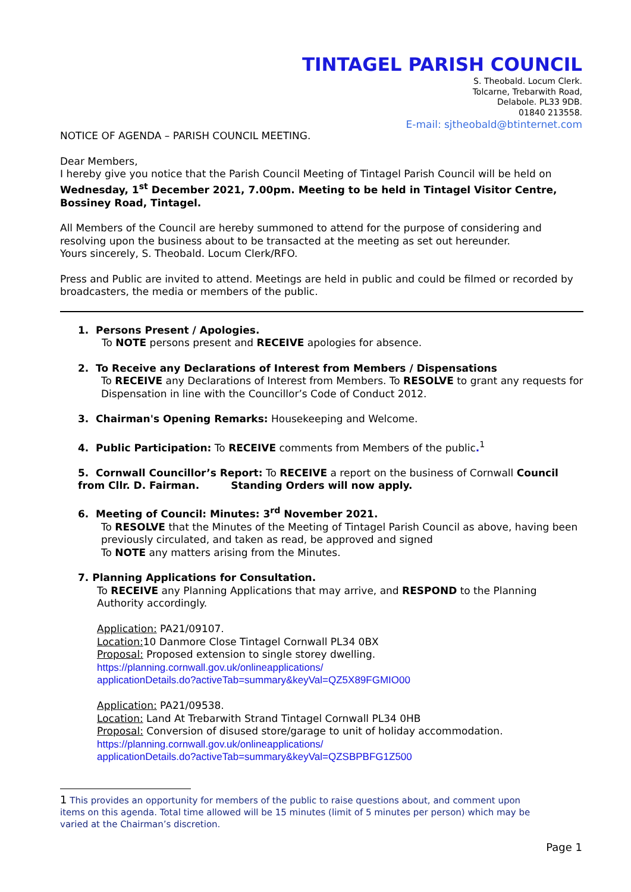TINTAGEL PARISH COUNCIL
S. Theobald. Locum Clerk.
Tolcarne, Trebarwith Road,
Delabole. PL33 9DB.
01840 213558.
E-mail: sjtheobald@btinternet.com
NOTICE OF AGENDA – PARISH COUNCIL MEETING.
Dear Members,
I hereby give you notice that the Parish Council Meeting of Tintagel Parish Council will be held on Wednesday, 1<sup>st</sup> December 2021, 7.00pm. Meeting to be held in Tintagel Visitor Centre, Bossiney Road, Tintagel.
All Members of the Council are hereby summoned to attend for the purpose of considering and resolving upon the business about to be transacted at the meeting as set out hereunder.
Yours sincerely, S. Theobald. Locum Clerk/RFO.
Press and Public are invited to attend. Meetings are held in public and could be filmed or recorded by broadcasters, the media or members of the public.
1. Persons Present / Apologies.
To NOTE persons present and RECEIVE apologies for absence.
2. To Receive any Declarations of Interest from Members / Dispensations
To RECEIVE any Declarations of Interest from Members. To RESOLVE to grant any requests for Dispensation in line with the Councillor’s Code of Conduct 2012.
3. Chairman's Opening Remarks: Housekeeping and Welcome.
4. Public Participation: To RECEIVE comments from Members of the public.<sup>1</sup>
5. Cornwall Councillor’s Report: To RECEIVE a report on the business of Cornwall Council from Cllr. D. Fairman. Standing Orders will now apply.
6. Meeting of Council: Minutes: 3<sup>rd</sup> November 2021.
To RESOLVE that the Minutes of the Meeting of Tintagel Parish Council as above, having been previously circulated, and taken as read, be approved and signed
To NOTE any matters arising from the Minutes.
7. Planning Applications for Consultation.
To RECEIVE any Planning Applications that may arrive, and RESPOND to the Planning Authority accordingly.
Application: PA21/09107.
Location: 10 Danmore Close Tintagel Cornwall PL34 0BX
Proposal: Proposed extension to single storey dwelling.
https://planning.cornwall.gov.uk/onlineapplications/
applicationDetails.do?activeTab=summary&keyVal=QZ5X89FGMIO00
Application: PA21/09538.
Location: Land At Trebarwith Strand Tintagel Cornwall PL34 0HB
Proposal: Conversion of disused store/garage to unit of holiday accommodation.
https://planning.cornwall.gov.uk/onlineapplications/
applicationDetails.do?activeTab=summary&keyVal=QZSBPBFG1Z500
1 This provides an opportunity for members of the public to raise questions about, and comment upon items on this agenda. Total time allowed will be 15 minutes (limit of 5 minutes per person) which may be varied at the Chairman’s discretion.
Page 1